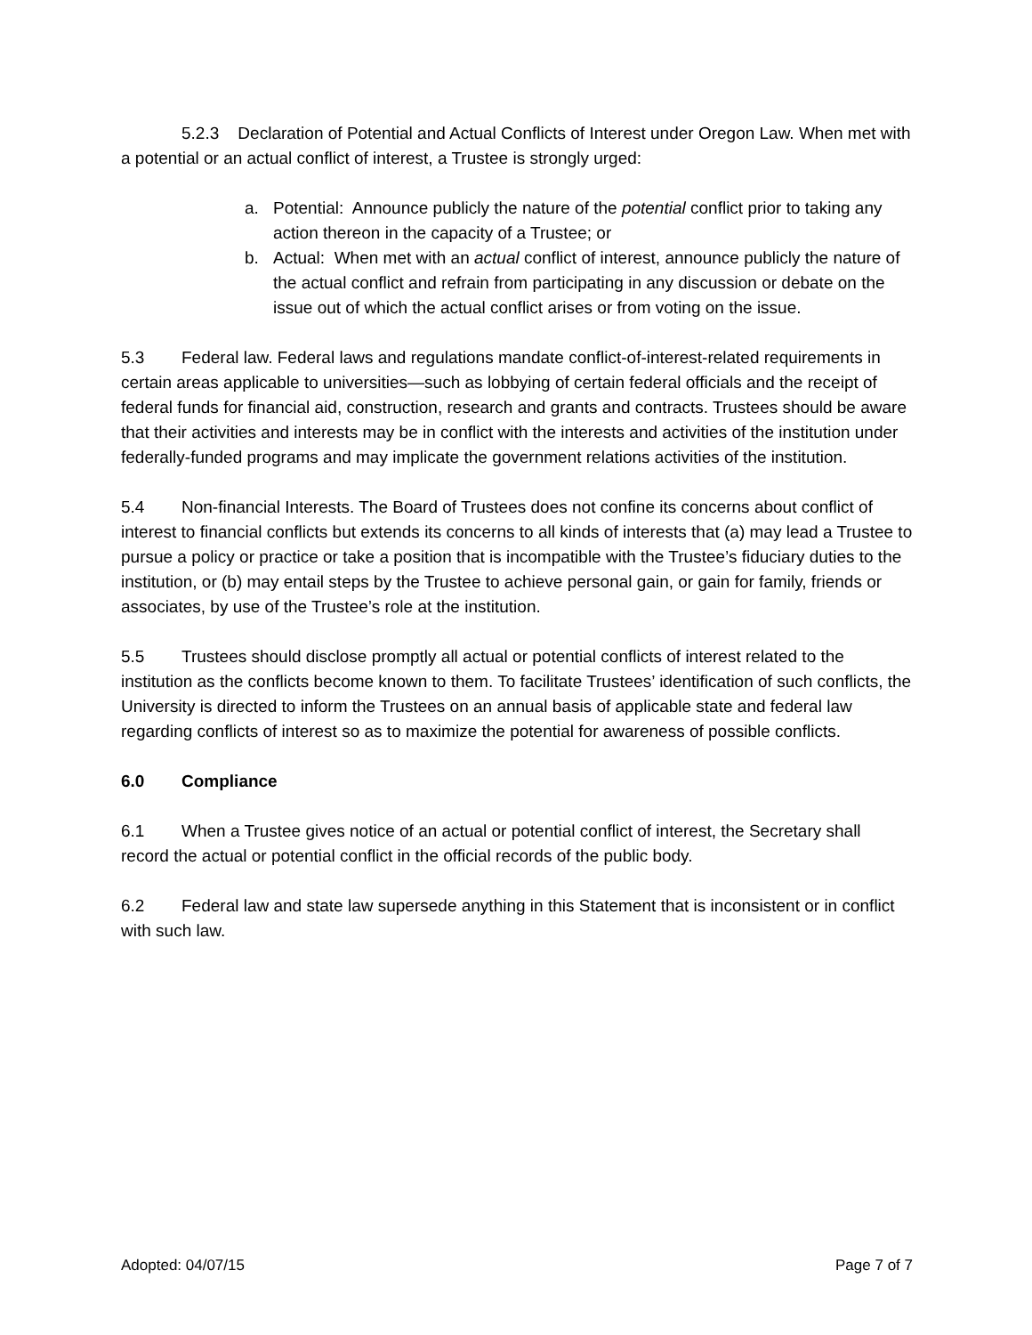5.2.3 Declaration of Potential and Actual Conflicts of Interest under Oregon Law. When met with a potential or an actual conflict of interest, a Trustee is strongly urged:
a. Potential: Announce publicly the nature of the potential conflict prior to taking any action thereon in the capacity of a Trustee; or
b. Actual: When met with an actual conflict of interest, announce publicly the nature of the actual conflict and refrain from participating in any discussion or debate on the issue out of which the actual conflict arises or from voting on the issue.
5.3 Federal law. Federal laws and regulations mandate conflict-of-interest-related requirements in certain areas applicable to universities—such as lobbying of certain federal officials and the receipt of federal funds for financial aid, construction, research and grants and contracts. Trustees should be aware that their activities and interests may be in conflict with the interests and activities of the institution under federally-funded programs and may implicate the government relations activities of the institution.
5.4 Non-financial Interests. The Board of Trustees does not confine its concerns about conflict of interest to financial conflicts but extends its concerns to all kinds of interests that (a) may lead a Trustee to pursue a policy or practice or take a position that is incompatible with the Trustee’s fiduciary duties to the institution, or (b) may entail steps by the Trustee to achieve personal gain, or gain for family, friends or associates, by use of the Trustee’s role at the institution.
5.5 Trustees should disclose promptly all actual or potential conflicts of interest related to the institution as the conflicts become known to them. To facilitate Trustees’ identification of such conflicts, the University is directed to inform the Trustees on an annual basis of applicable state and federal law regarding conflicts of interest so as to maximize the potential for awareness of possible conflicts.
6.0 Compliance
6.1 When a Trustee gives notice of an actual or potential conflict of interest, the Secretary shall record the actual or potential conflict in the official records of the public body.
6.2 Federal law and state law supersede anything in this Statement that is inconsistent or in conflict with such law.
Adopted: 04/07/15 Page 7 of 7